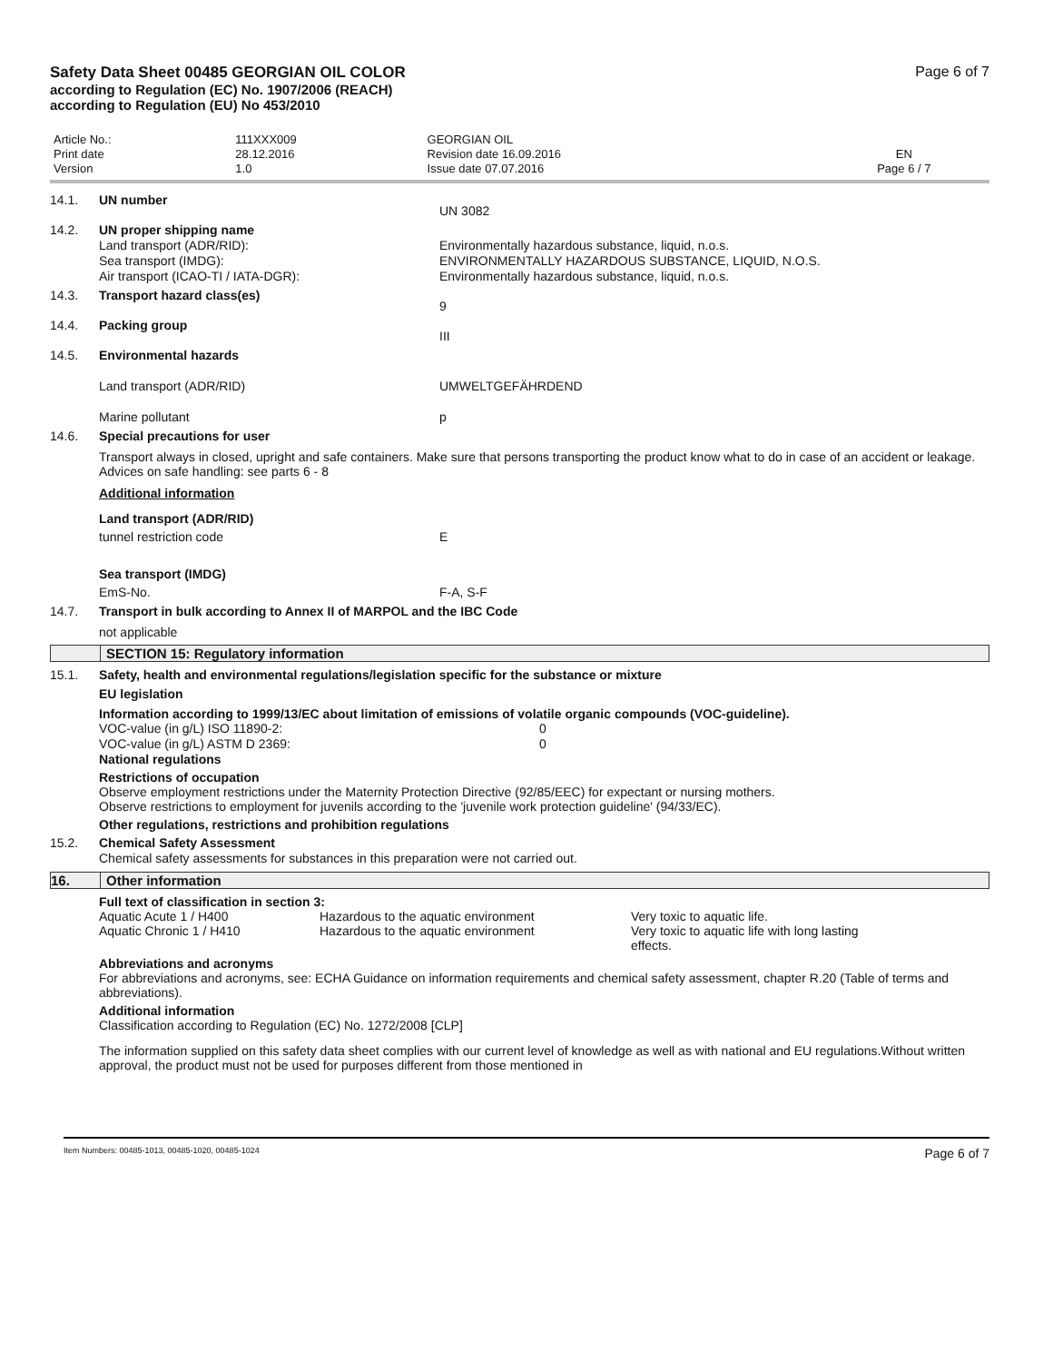Safety Data Sheet 00485 GEORGIAN OIL COLOR
according to Regulation (EC) No. 1907/2006 (REACH)
according to Regulation (EU) No 453/2010
Page 6 of 7
| Article No.: Print date Version | 111XXX009 28.12.2016 1.0 | GEORGIAN OIL Revision date 16.09.2016 Issue date 07.07.2016 | EN Page 6 / 7 |
14.1. UN number
UN 3082
14.2. UN proper shipping name
Land transport (ADR/RID):
Sea transport (IMDG):
Air transport (ICAO-TI / IATA-DGR):
Environmentally hazardous substance, liquid, n.o.s.
ENVIRONMENTALLY HAZARDOUS SUBSTANCE, LIQUID, N.O.S.
Environmentally hazardous substance, liquid, n.o.s.
14.3. Transport hazard class(es)
9
14.4. Packing group
III
14.5. Environmental hazards
Land transport (ADR/RID)
Marine pollutant
UMWELTGEFÄHRDEND
p
14.6. Special precautions for user
Transport always in closed, upright and safe containers. Make sure that persons transporting the product know what to do in case of an accident or leakage.
Advices on safe handling: see parts 6 - 8
Additional information
Land transport (ADR/RID)
tunnel restriction code E
Sea transport (IMDG)
EmS-No. F-A, S-F
14.7. Transport in bulk according to Annex II of MARPOL and the IBC Code
not applicable
SECTION 15: Regulatory information
15.1. Safety, health and environmental regulations/legislation specific for the substance or mixture
EU legislation
Information according to 1999/13/EC about limitation of emissions of volatile organic compounds (VOC-guideline).
VOC-value (in g/L) ISO 11890-2:
VOC-value (in g/L) ASTM D 2369:
0
0
National regulations
Restrictions of occupation
Observe employment restrictions under the Maternity Protection Directive (92/85/EEC) for expectant or nursing mothers.
Observe restrictions to employment for juvenils according to the 'juvenile work protection guideline' (94/33/EC).
Other regulations, restrictions and prohibition regulations
15.2. Chemical Safety Assessment
Chemical safety assessments for substances in this preparation were not carried out.
16. Other information
Full text of classification in section 3:
| Aquatic Acute 1 / H400 | Hazardous to the aquatic environment | Very toxic to aquatic life. |
| Aquatic Chronic 1 / H410 | Hazardous to the aquatic environment | Very toxic to aquatic life with long lasting effects. |
Abbreviations and acronyms
For abbreviations and acronyms, see: ECHA Guidance on information requirements and chemical safety assessment, chapter R.20 (Table of terms and abbreviations).
Additional information
Classification according to Regulation (EC) No. 1272/2008 [CLP]
The information supplied on this safety data sheet complies with our current level of knowledge as well as with national and EU regulations.Without written approval, the product must not be used for purposes different from those mentioned in
Item Numbers: 00485-1013, 00485-1020, 00485-1024 Page 6 of 7